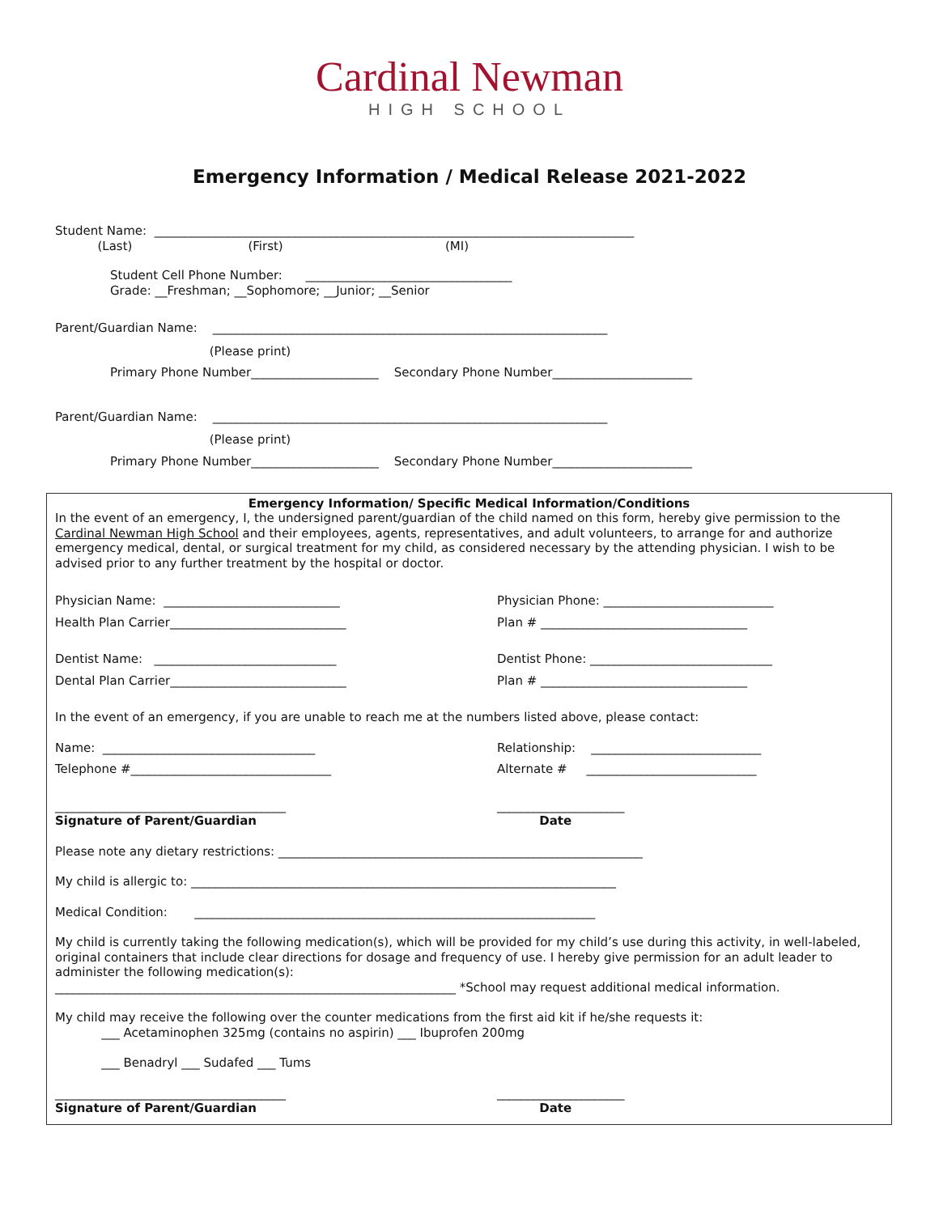Cardinal Newman
HIGH SCHOOL
Emergency Information / Medical Release 2021-2022
Student Name: _______________________________________________________________________________
(Last) (First) (MI)
Student Cell Phone Number: __________________________________ Grade: __Freshman; __Sophomore; __Junior; __Senior
Parent/Guardian Name: _________________________________________________________________
(Please print)
Primary Phone Number_____________________ Secondary Phone Number_______________________
Parent/Guardian Name: _________________________________________________________________
(Please print)
Primary Phone Number_____________________ Secondary Phone Number_______________________
Emergency Information/ Specific Medical Information/Conditions
In the event of an emergency, I, the undersigned parent/guardian of the child named on this form, hereby give permission to the Cardinal Newman High School and their employees, agents, representatives, and adult volunteers, to arrange for and authorize emergency medical, dental, or surgical treatment for my child, as considered necessary by the attending physician. I wish to be advised prior to any further treatment by the hospital or doctor.
Physician Name: _____________________________ Physician Phone: ____________________________
Health Plan Carrier_____________________________ Plan # __________________________________
Dentist Name: ______________________________ Dentist Phone: ______________________________
Dental Plan Carrier_____________________________ Plan # __________________________________
In the event of an emergency, if you are unable to reach me at the numbers listed above, please contact:
Name: ___________________________________ Relationship: ____________________________
Telephone #_________________________________ Alternate # ____________________________
______________________________________ _____________________
Signature of Parent/Guardian Date
Please note any dietary restrictions: ____________________________________________________________
My child is allergic to: ______________________________________________________________________
Medical Condition: __________________________________________________________________
My child is currently taking the following medication(s), which will be provided for my child’s use during this activity, in well-labeled, original containers that include clear directions for dosage and frequency of use. I hereby give permission for an adult leader to administer the following medication(s):
__________________________________________________________________ *School may request additional medical information.
My child may receive the following over the counter medications from the first aid kit if he/she requests it: ___ Acetaminophen 325mg (contains no aspirin) ___ Ibuprofen 200mg
___ Benadryl ___ Sudafed ___ Tums
______________________________________ _____________________
Signature of Parent/Guardian Date